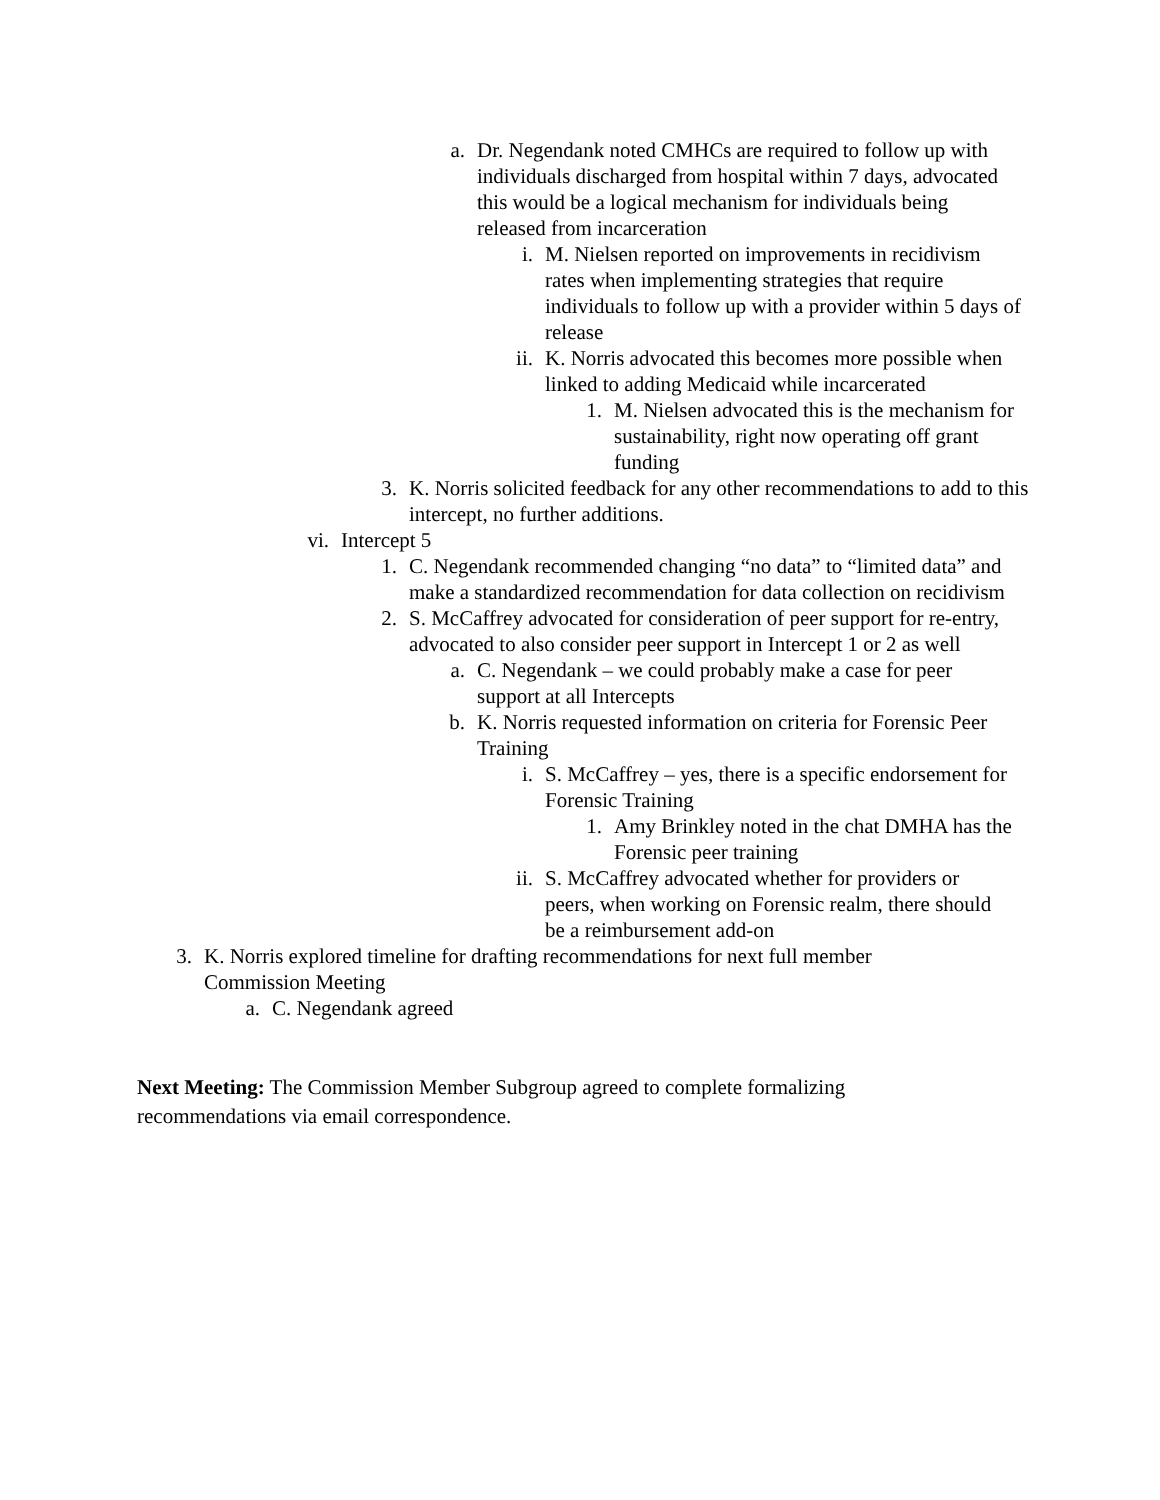a. Dr. Negendank noted CMHCs are required to follow up with individuals discharged from hospital within 7 days, advocated this would be a logical mechanism for individuals being released from incarceration
i. M. Nielsen reported on improvements in recidivism rates when implementing strategies that require individuals to follow up with a provider within 5 days of release
ii. K. Norris advocated this becomes more possible when linked to adding Medicaid while incarcerated
1. M. Nielsen advocated this is the mechanism for sustainability, right now operating off grant funding
3. K. Norris solicited feedback for any other recommendations to add to this intercept, no further additions.
vi. Intercept 5
1. C. Negendank recommended changing “no data” to “limited data” and make a standardized recommendation for data collection on recidivism
2. S. McCaffrey advocated for consideration of peer support for re-entry, advocated to also consider peer support in Intercept 1 or 2 as well
a. C. Negendank – we could probably make a case for peer support at all Intercepts
b. K. Norris requested information on criteria for Forensic Peer Training
i. S. McCaffrey – yes, there is a specific endorsement for Forensic Training
1. Amy Brinkley noted in the chat DMHA has the Forensic peer training
ii. S. McCaffrey advocated whether for providers or peers, when working on Forensic realm, there should be a reimbursement add-on
3. K. Norris explored timeline for drafting recommendations for next full member Commission Meeting
a. C. Negendank agreed
Next Meeting: The Commission Member Subgroup agreed to complete formalizing recommendations via email correspondence.